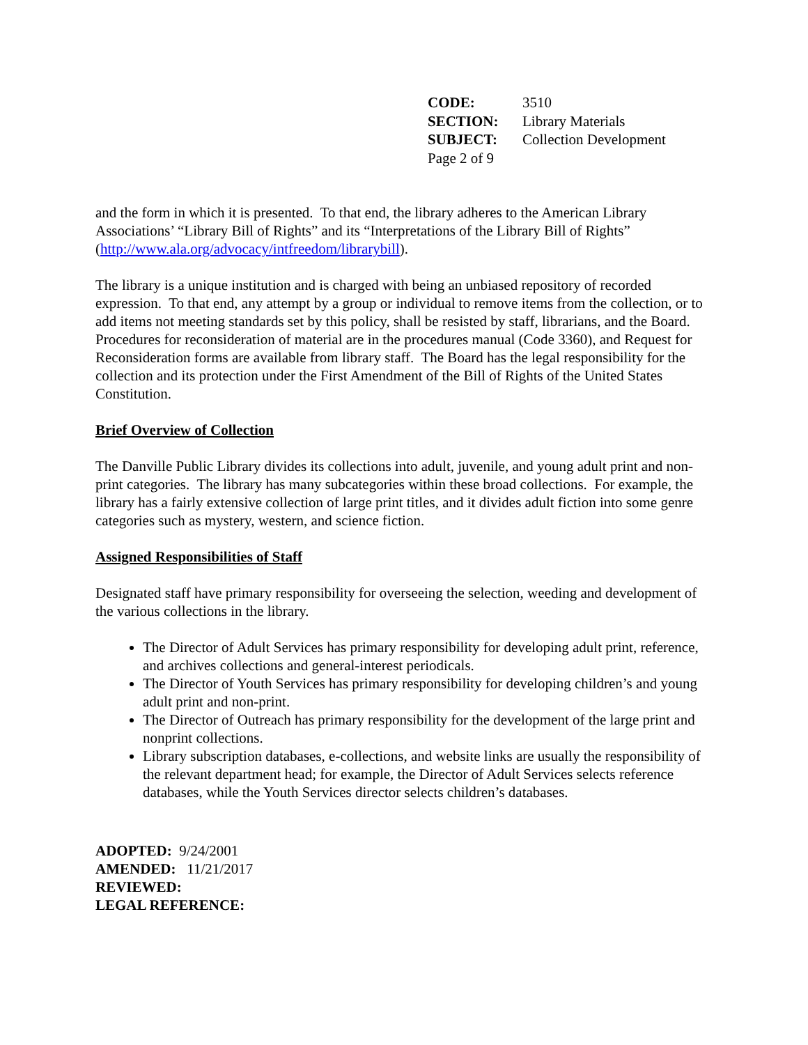| CODE: | 3510 |
| SECTION: | Library Materials |
| SUBJECT: | Collection Development |
| Page 2 of 9 | |
and the form in which it is presented. To that end, the library adheres to the American Library Associations’ “Library Bill of Rights” and its “Interpretations of the Library Bill of Rights” (http://www.ala.org/advocacy/intfreedom/librarybill).
The library is a unique institution and is charged with being an unbiased repository of recorded expression. To that end, any attempt by a group or individual to remove items from the collection, or to add items not meeting standards set by this policy, shall be resisted by staff, librarians, and the Board. Procedures for reconsideration of material are in the procedures manual (Code 3360), and Request for Reconsideration forms are available from library staff. The Board has the legal responsibility for the collection and its protection under the First Amendment of the Bill of Rights of the United States Constitution.
Brief Overview of Collection
The Danville Public Library divides its collections into adult, juvenile, and young adult print and non-print categories. The library has many subcategories within these broad collections. For example, the library has a fairly extensive collection of large print titles, and it divides adult fiction into some genre categories such as mystery, western, and science fiction.
Assigned Responsibilities of Staff
Designated staff have primary responsibility for overseeing the selection, weeding and development of the various collections in the library.
The Director of Adult Services has primary responsibility for developing adult print, reference, and archives collections and general-interest periodicals.
The Director of Youth Services has primary responsibility for developing children’s and young adult print and non-print.
The Director of Outreach has primary responsibility for the development of the large print and nonprint collections.
Library subscription databases, e-collections, and website links are usually the responsibility of the relevant department head; for example, the Director of Adult Services selects reference databases, while the Youth Services director selects children’s databases.
ADOPTED: 9/24/2001
AMENDED: 11/21/2017
REVIEWED:
LEGAL REFERENCE: